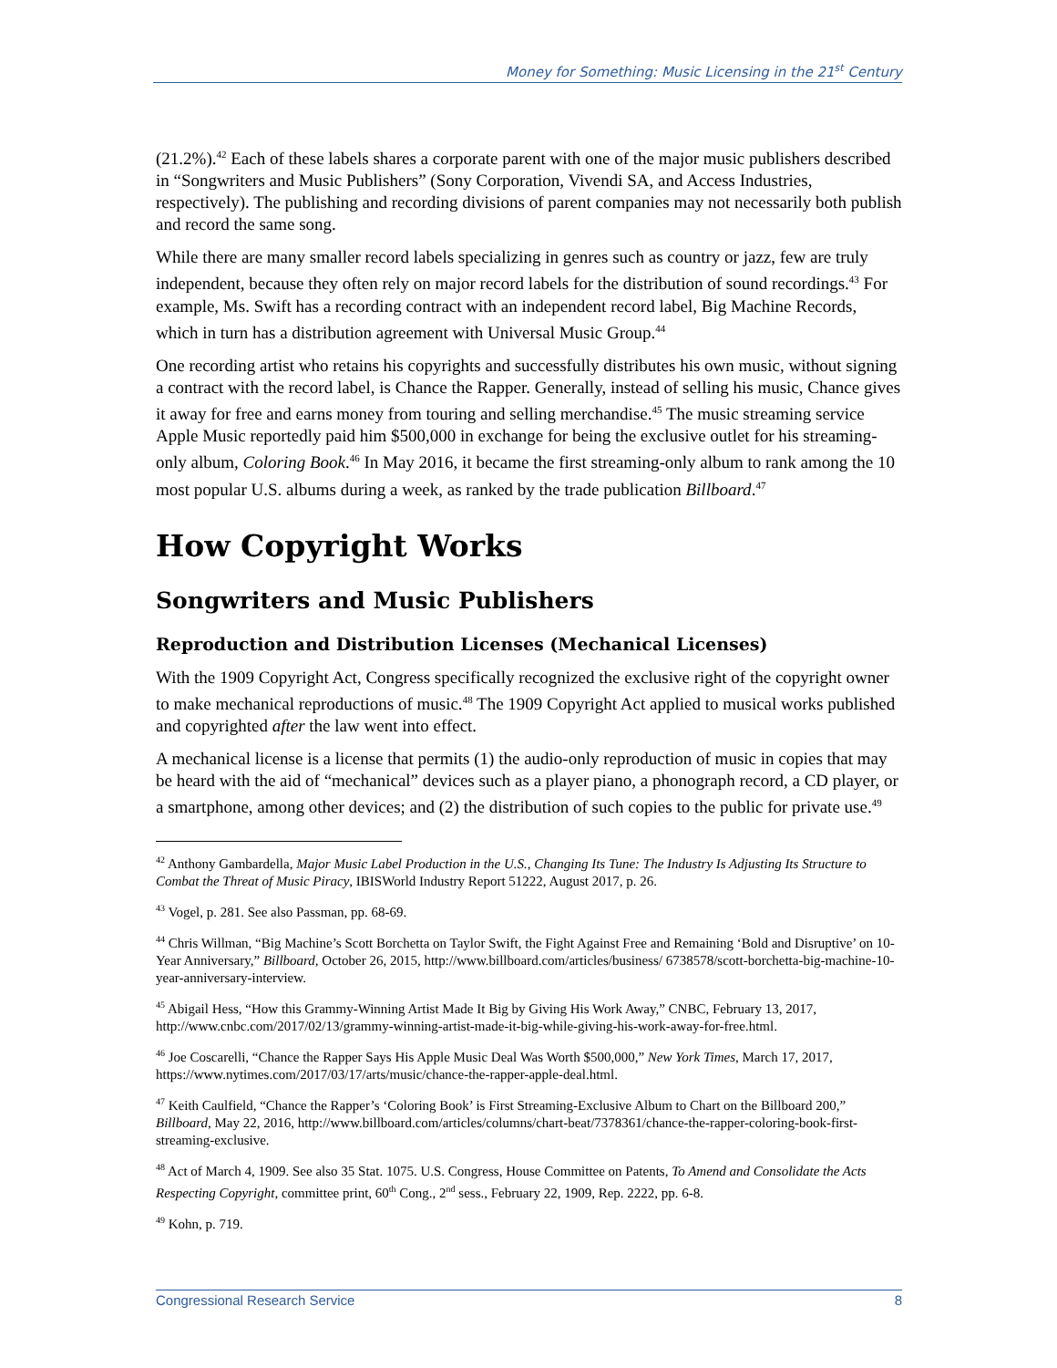Money for Something: Music Licensing in the 21<sup>st</sup> Century
(21.2%).<sup>42</sup> Each of these labels shares a corporate parent with one of the major music publishers described in “Songwriters and Music Publishers” (Sony Corporation, Vivendi SA, and Access Industries, respectively). The publishing and recording divisions of parent companies may not necessarily both publish and record the same song.
While there are many smaller record labels specializing in genres such as country or jazz, few are truly independent, because they often rely on major record labels for the distribution of sound recordings.<sup>43</sup> For example, Ms. Swift has a recording contract with an independent record label, Big Machine Records, which in turn has a distribution agreement with Universal Music Group.<sup>44</sup>
One recording artist who retains his copyrights and successfully distributes his own music, without signing a contract with the record label, is Chance the Rapper. Generally, instead of selling his music, Chance gives it away for free and earns money from touring and selling merchandise.<sup>45</sup> The music streaming service Apple Music reportedly paid him $500,000 in exchange for being the exclusive outlet for his streaming-only album, Coloring Book.<sup>46</sup> In May 2016, it became the first streaming-only album to rank among the 10 most popular U.S. albums during a week, as ranked by the trade publication Billboard.<sup>47</sup>
How Copyright Works
Songwriters and Music Publishers
Reproduction and Distribution Licenses (Mechanical Licenses)
With the 1909 Copyright Act, Congress specifically recognized the exclusive right of the copyright owner to make mechanical reproductions of music.<sup>48</sup> The 1909 Copyright Act applied to musical works published and copyrighted after the law went into effect.
A mechanical license is a license that permits (1) the audio-only reproduction of music in copies that may be heard with the aid of “mechanical” devices such as a player piano, a phonograph record, a CD player, or a smartphone, among other devices; and (2) the distribution of such copies to the public for private use.<sup>49</sup>
<sup>42</sup> Anthony Gambardella, Major Music Label Production in the U.S., Changing Its Tune: The Industry Is Adjusting Its Structure to Combat the Threat of Music Piracy, IBISWorld Industry Report 51222, August 2017, p. 26.
<sup>43</sup> Vogel, p. 281. See also Passman, pp. 68-69.
<sup>44</sup> Chris Willman, “Big Machine’s Scott Borchetta on Taylor Swift, the Fight Against Free and Remaining ‘Bold and Disruptive’ on 10-Year Anniversary,” Billboard, October 26, 2015, http://www.billboard.com/articles/business/ 6738578/scott-borchetta-big-machine-10-year-anniversary-interview.
<sup>45</sup> Abigail Hess, “How this Grammy-Winning Artist Made It Big by Giving His Work Away,” CNBC, February 13, 2017, http://www.cnbc.com/2017/02/13/grammy-winning-artist-made-it-big-while-giving-his-work-away-for-free.html.
<sup>46</sup> Joe Coscarelli, “Chance the Rapper Says His Apple Music Deal Was Worth $500,000,” New York Times, March 17, 2017, https://www.nytimes.com/2017/03/17/arts/music/chance-the-rapper-apple-deal.html.
<sup>47</sup> Keith Caulfield, “Chance the Rapper’s ‘Coloring Book’ is First Streaming-Exclusive Album to Chart on the Billboard 200,” Billboard, May 22, 2016, http://www.billboard.com/articles/columns/chart-beat/7378361/chance-the-rapper-coloring-book-first-streaming-exclusive.
<sup>48</sup> Act of March 4, 1909. See also 35 Stat. 1075. U.S. Congress, House Committee on Patents, To Amend and Consolidate the Acts Respecting Copyright, committee print, 60<sup>th</sup> Cong., 2<sup>nd</sup> sess., February 22, 1909, Rep. 2222, pp. 6-8.
<sup>49</sup> Kohn, p. 719.
Congressional Research Service 8